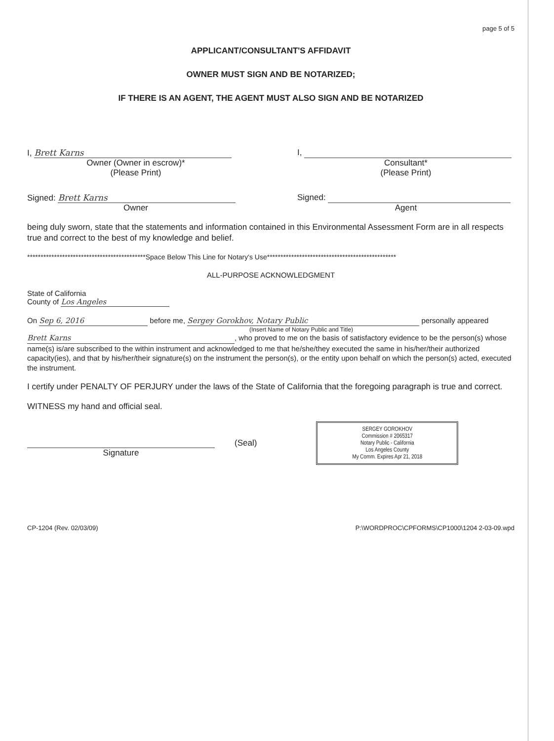page 5 of 5
APPLICANT/CONSULTANT'S AFFIDAVIT
OWNER MUST SIGN AND BE NOTARIZED;
IF THERE IS AN AGENT, THE AGENT MUST ALSO SIGN AND BE NOTARIZED
I, Brett Karns
Owner (Owner in escrow)*
(Please Print)
I,
Consultant*
(Please Print)
Signed: Brett Karns
Owner
Signed:
Agent
being duly sworn, state that the statements and information contained in this Environmental Assessment Form are in all respects true and correct to the best of my knowledge and belief.
********************************************Space Below This Line for Notary's Use************************************************
ALL-PURPOSE ACKNOWLEDGMENT
State of California
County of Los Angeles
On Sep 6, 2016 before me, Sergey Gorokhov, Notary Public personally appeared
(Insert Name of Notary Public and Title)
Brett Karns, who proved to me on the basis of satisfactory evidence to be the person(s) whose name(s) is/are subscribed to the within instrument and acknowledged to me that he/she/they executed the same in his/her/their authorized capacity(ies), and that by his/her/their signature(s) on the instrument the person(s), or the entity upon behalf on which the person(s) acted, executed the instrument.
I certify under PENALTY OF PERJURY under the laws of the State of California that the foregoing paragraph is true and correct.
WITNESS my hand and official seal.
Signature (Seal)
SERGEY GOROKHOV
Commission # 2065317
Notary Public - California
Los Angeles County
My Comm. Expires Apr 21, 2018
CP-1204 (Rev. 02/03/09) P:\WORDPROC\CPFORMS\CP1000\1204 2-03-09.wpd